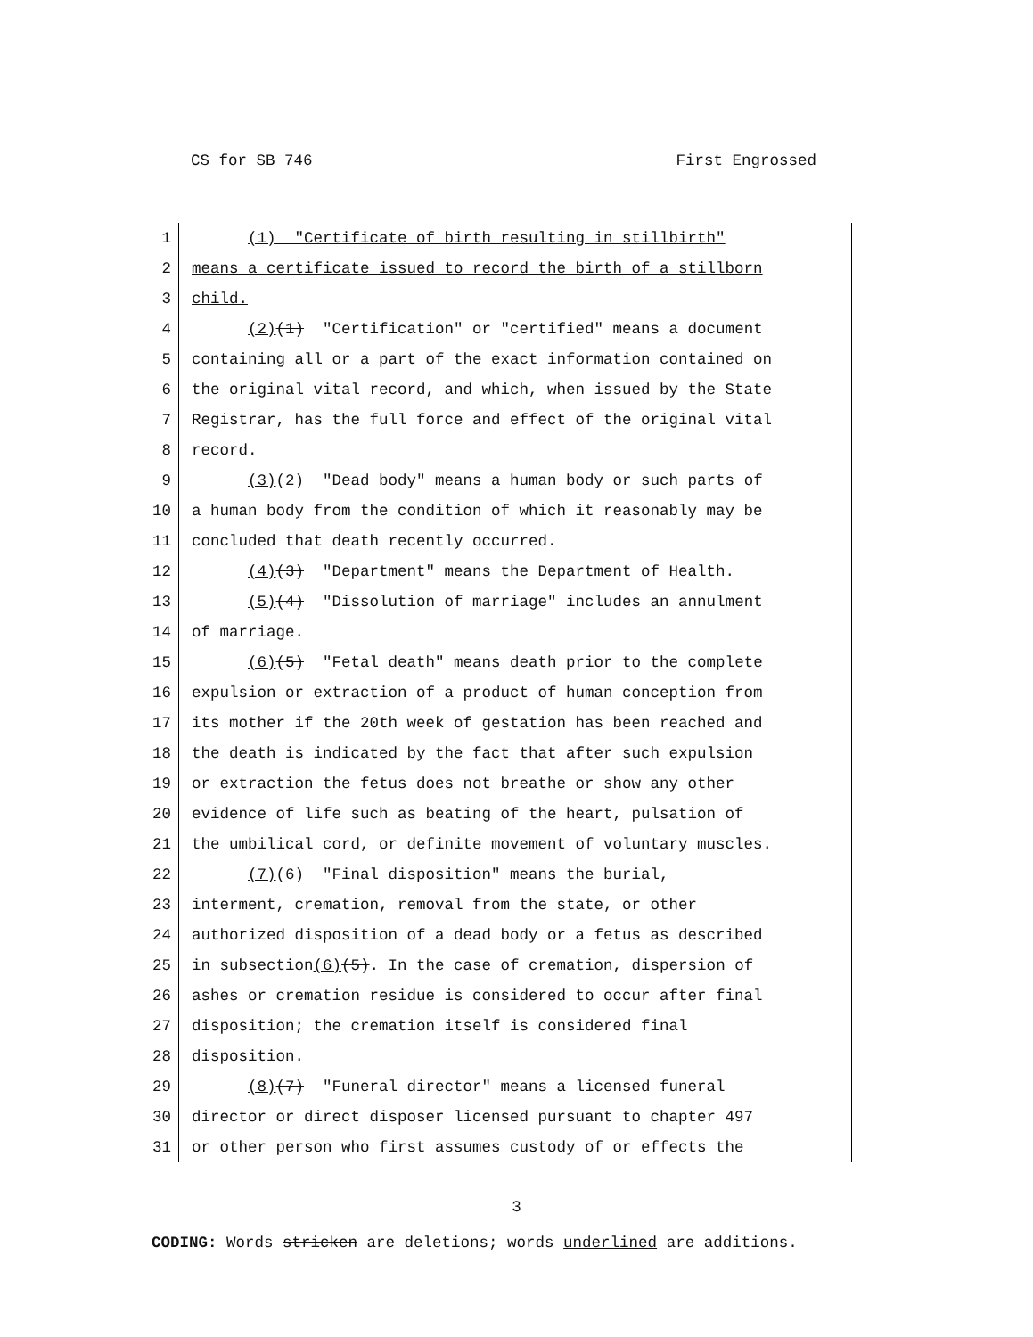CS for SB 746 First Engrossed
1 (1) "Certificate of birth resulting in stillbirth"
2 means a certificate issued to record the birth of a stillborn
3 child.
4 (2)(1) "Certification" or "certified" means a document
5 containing all or a part of the exact information contained on
6 the original vital record, and which, when issued by the State
7 Registrar, has the full force and effect of the original vital
8 record.
9 (3)(2) "Dead body" means a human body or such parts of
10 a human body from the condition of which it reasonably may be
11 concluded that death recently occurred.
12 (4)(3) "Department" means the Department of Health.
13 (5)(4) "Dissolution of marriage" includes an annulment
14 of marriage.
15 (6)(5) "Fetal death" means death prior to the complete
16 expulsion or extraction of a product of human conception from
17 its mother if the 20th week of gestation has been reached and
18 the death is indicated by the fact that after such expulsion
19 or extraction the fetus does not breathe or show any other
20 evidence of life such as beating of the heart, pulsation of
21 the umbilical cord, or definite movement of voluntary muscles.
22 (7)(6) "Final disposition" means the burial,
23 interment, cremation, removal from the state, or other
24 authorized disposition of a dead body or a fetus as described
25 in subsection(6)(5). In the case of cremation, dispersion of
26 ashes or cremation residue is considered to occur after final
27 disposition; the cremation itself is considered final
28 disposition.
29 (8)(7) "Funeral director" means a licensed funeral
30 director or direct disposer licensed pursuant to chapter 497
31 or other person who first assumes custody of or effects the
3
CODING: Words stricken are deletions; words underlined are additions.